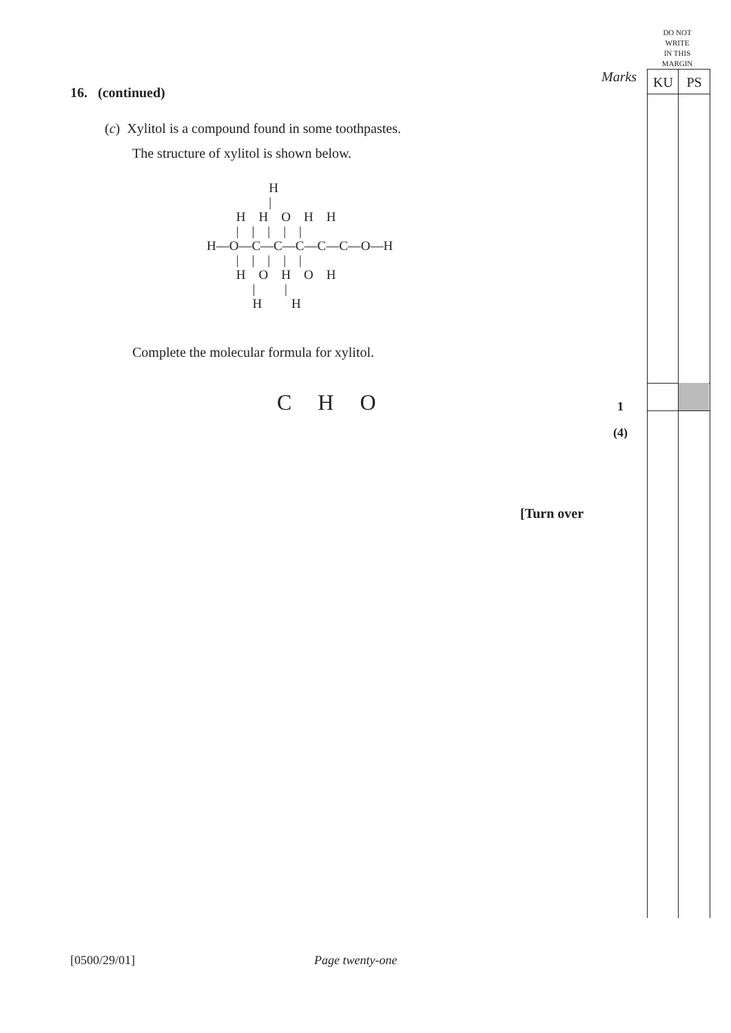DO NOT
WRITE
IN THIS
MARGIN
Marks KU PS
16. (continued)
(c) Xylitol is a compound found in some toothpastes.
The structure of xylitol is shown below.
H | H H O H H | | | | | H—O—C—C—C—C—C—O—H | | | | | H O H O H | | H H
Complete the molecular formula for xylitol.
C H O 1
(4)
[Turn over
[0500/29/01] Page twenty-one